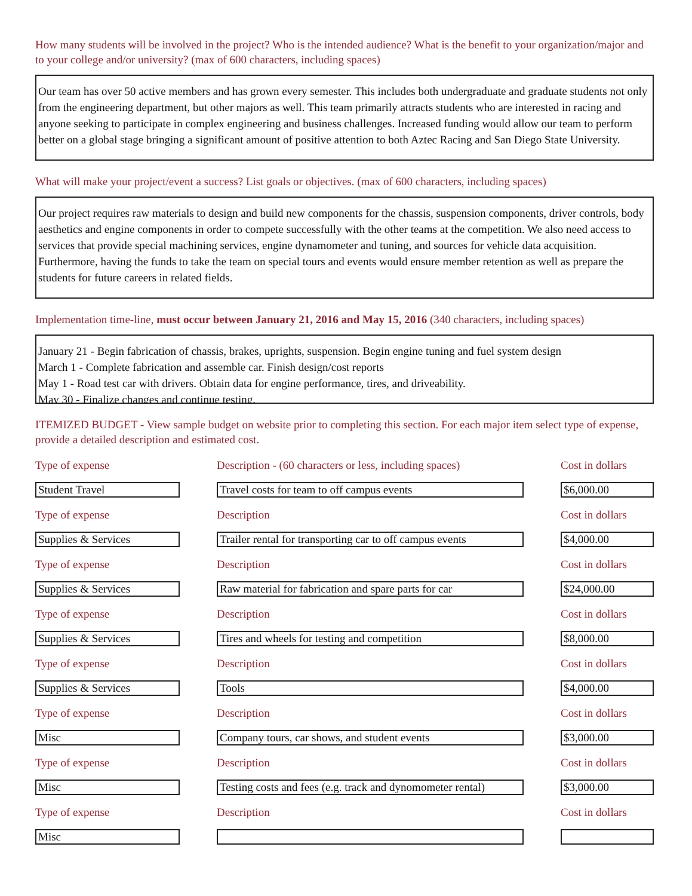How many students will be involved in the project? Who is the intended audience? What is the benefit to your organization/major and to your college and/or university? (max of 600 characters, including spaces)
Our team has over 50 active members and has grown every semester. This includes both undergraduate and graduate students not only from the engineering department, but other majors as well. This team primarily attracts students who are interested in racing and anyone seeking to participate in complex engineering and business challenges. Increased funding would allow our team to perform better on a global stage bringing a significant amount of positive attention to both Aztec Racing and San Diego State University.
What will make your project/event a success? List goals or objectives. (max of 600 characters, including spaces)
Our project requires raw materials to design and build new components for the chassis, suspension components, driver controls, body aesthetics and engine components in order to compete successfully with the other teams at the competition. We also need access to services that provide special machining services, engine dynamometer and tuning, and sources for vehicle data acquisition. Furthermore, having the funds to take the team on special tours and events would ensure member retention as well as prepare the students for future careers in related fields.
Implementation time-line, must occur between January 21, 2016 and May 15, 2016 (340 characters, including spaces)
January 21 - Begin fabrication of chassis, brakes, uprights, suspension. Begin engine tuning and fuel system design
March 1 - Complete fabrication and assemble car. Finish design/cost reports
May 1 - Road test car with drivers. Obtain data for engine performance, tires, and driveability.
May 30 - Finalize changes and continue testing.
ITEMIZED BUDGET - View sample budget on website prior to completing this section. For each major item select type of expense, provide a detailed description and estimated cost.
Type of expense
Student Travel
Description - (60 characters or less, including spaces)
Travel costs for team to off campus events
Cost in dollars
$6,000.00
Type of expense
Supplies & Services
Description
Trailer rental for transporting car to off campus events
Cost in dollars
$4,000.00
Type of expense
Supplies & Services
Description
Raw material for fabrication and spare parts for car
Cost in dollars
$24,000.00
Type of expense
Supplies & Services
Description
Tires and wheels for testing and competition
Cost in dollars
$8,000.00
Type of expense
Supplies & Services
Description
Tools
Cost in dollars
$4,000.00
Type of expense
Misc
Description
Company tours, car shows, and student events
Cost in dollars
$3,000.00
Type of expense
Misc
Description
Testing costs and fees (e.g. track and dynomometer rental)
Cost in dollars
$3,000.00
Type of expense
Misc
Description Cost in dollars